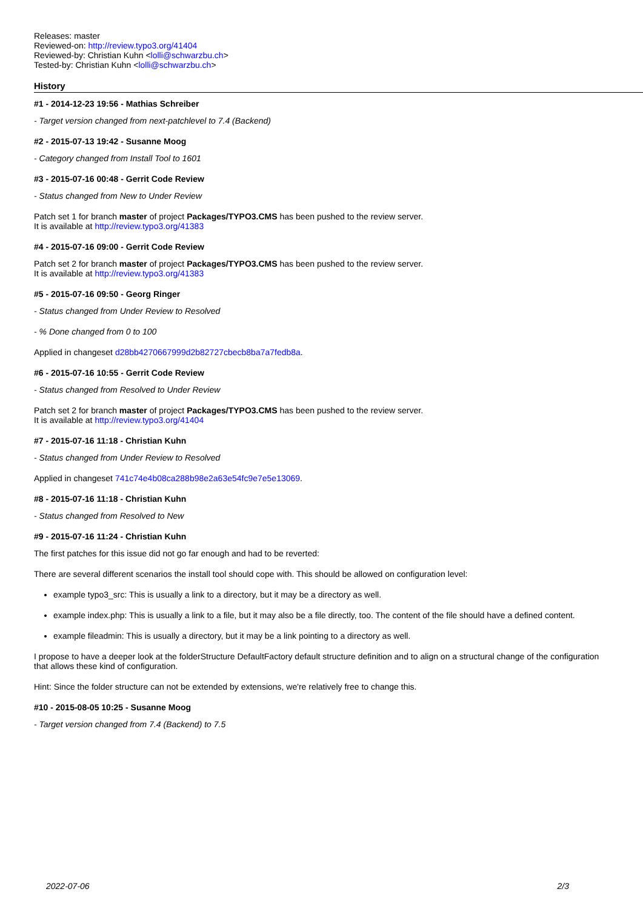Releases: master
Reviewed-on: http://review.typo3.org/41404
Reviewed-by: Christian Kuhn <lolli@schwarzbu.ch>
Tested-by: Christian Kuhn <lolli@schwarzbu.ch>
History
#1 - 2014-12-23 19:56 - Mathias Schreiber
- Target version changed from next-patchlevel to 7.4 (Backend)
#2 - 2015-07-13 19:42 - Susanne Moog
- Category changed from Install Tool to 1601
#3 - 2015-07-16 00:48 - Gerrit Code Review
- Status changed from New to Under Review
Patch set 1 for branch master of project Packages/TYPO3.CMS has been pushed to the review server.
It is available at http://review.typo3.org/41383
#4 - 2015-07-16 09:00 - Gerrit Code Review
Patch set 2 for branch master of project Packages/TYPO3.CMS has been pushed to the review server.
It is available at http://review.typo3.org/41383
#5 - 2015-07-16 09:50 - Georg Ringer
- Status changed from Under Review to Resolved
- % Done changed from 0 to 100
Applied in changeset d28bb4270667999d2b82727cbecb8ba7a7fedb8a.
#6 - 2015-07-16 10:55 - Gerrit Code Review
- Status changed from Resolved to Under Review
Patch set 2 for branch master of project Packages/TYPO3.CMS has been pushed to the review server.
It is available at http://review.typo3.org/41404
#7 - 2015-07-16 11:18 - Christian Kuhn
- Status changed from Under Review to Resolved
Applied in changeset 741c74e4b08ca288b98e2a63e54fc9e7e5e13069.
#8 - 2015-07-16 11:18 - Christian Kuhn
- Status changed from Resolved to New
#9 - 2015-07-16 11:24 - Christian Kuhn
The first patches for this issue did not go far enough and had to be reverted:
There are several different scenarios the install tool should cope with. This should be allowed on configuration level:
example typo3_src: This is usually a link to a directory, but it may be a directory as well.
example index.php: This is usually a link to a file, but it may also be a file directly, too. The content of the file should have a defined content.
example fileadmin: This is usually a directory, but it may be a link pointing to a directory as well.
I propose to have a deeper look at the folderStructure DefaultFactory default structure definition and to align on a structural change of the configuration that allows these kind of configuration.
Hint: Since the folder structure can not be extended by extensions, we're relatively free to change this.
#10 - 2015-08-05 10:25 - Susanne Moog
- Target version changed from 7.4 (Backend) to 7.5
2022-07-06 2/3